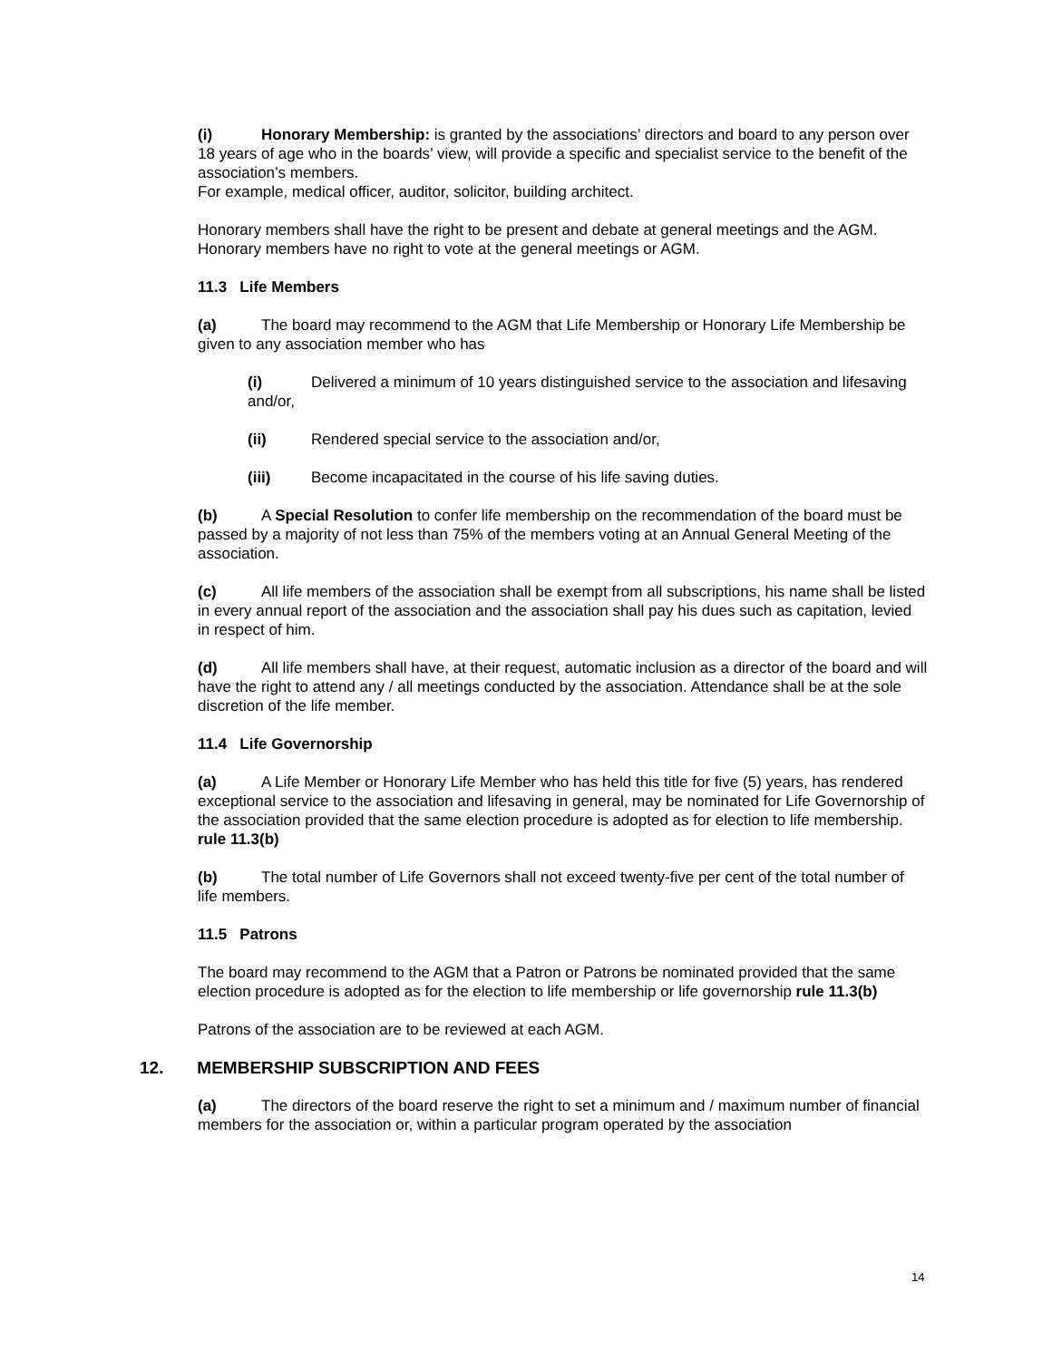(i) Honorary Membership: is granted by the associations’ directors and board to any person over 18 years of age who in the boards’ view, will provide a specific and specialist service to the benefit of the association’s members.
For example, medical officer, auditor, solicitor, building architect.
Honorary members shall have the right to be present and debate at general meetings and the AGM. Honorary members have no right to vote at the general meetings or AGM.
11.3 Life Members
(a) The board may recommend to the AGM that Life Membership or Honorary Life Membership be given to any association member who has
(i) Delivered a minimum of 10 years distinguished service to the association and lifesaving and/or,
(ii) Rendered special service to the association and/or,
(iii) Become incapacitated in the course of his life saving duties.
(b) A Special Resolution to confer life membership on the recommendation of the board must be passed by a majority of not less than 75% of the members voting at an Annual General Meeting of the association.
(c) All life members of the association shall be exempt from all subscriptions, his name shall be listed in every annual report of the association and the association shall pay his dues such as capitation, levied in respect of him.
(d) All life members shall have, at their request, automatic inclusion as a director of the board and will have the right to attend any / all meetings conducted by the association. Attendance shall be at the sole discretion of the life member.
11.4 Life Governorship
(a) A Life Member or Honorary Life Member who has held this title for five (5) years, has rendered exceptional service to the association and lifesaving in general, may be nominated for Life Governorship of the association provided that the same election procedure is adopted as for election to life membership. rule 11.3(b)
(b) The total number of Life Governors shall not exceed twenty-five per cent of the total number of life members.
11.5 Patrons
The board may recommend to the AGM that a Patron or Patrons be nominated provided that the same election procedure is adopted as for the election to life membership or life governorship rule 11.3(b)
Patrons of the association are to be reviewed at each AGM.
12. MEMBERSHIP SUBSCRIPTION AND FEES
(a) The directors of the board reserve the right to set a minimum and / maximum number of financial members for the association or, within a particular program operated by the association
14